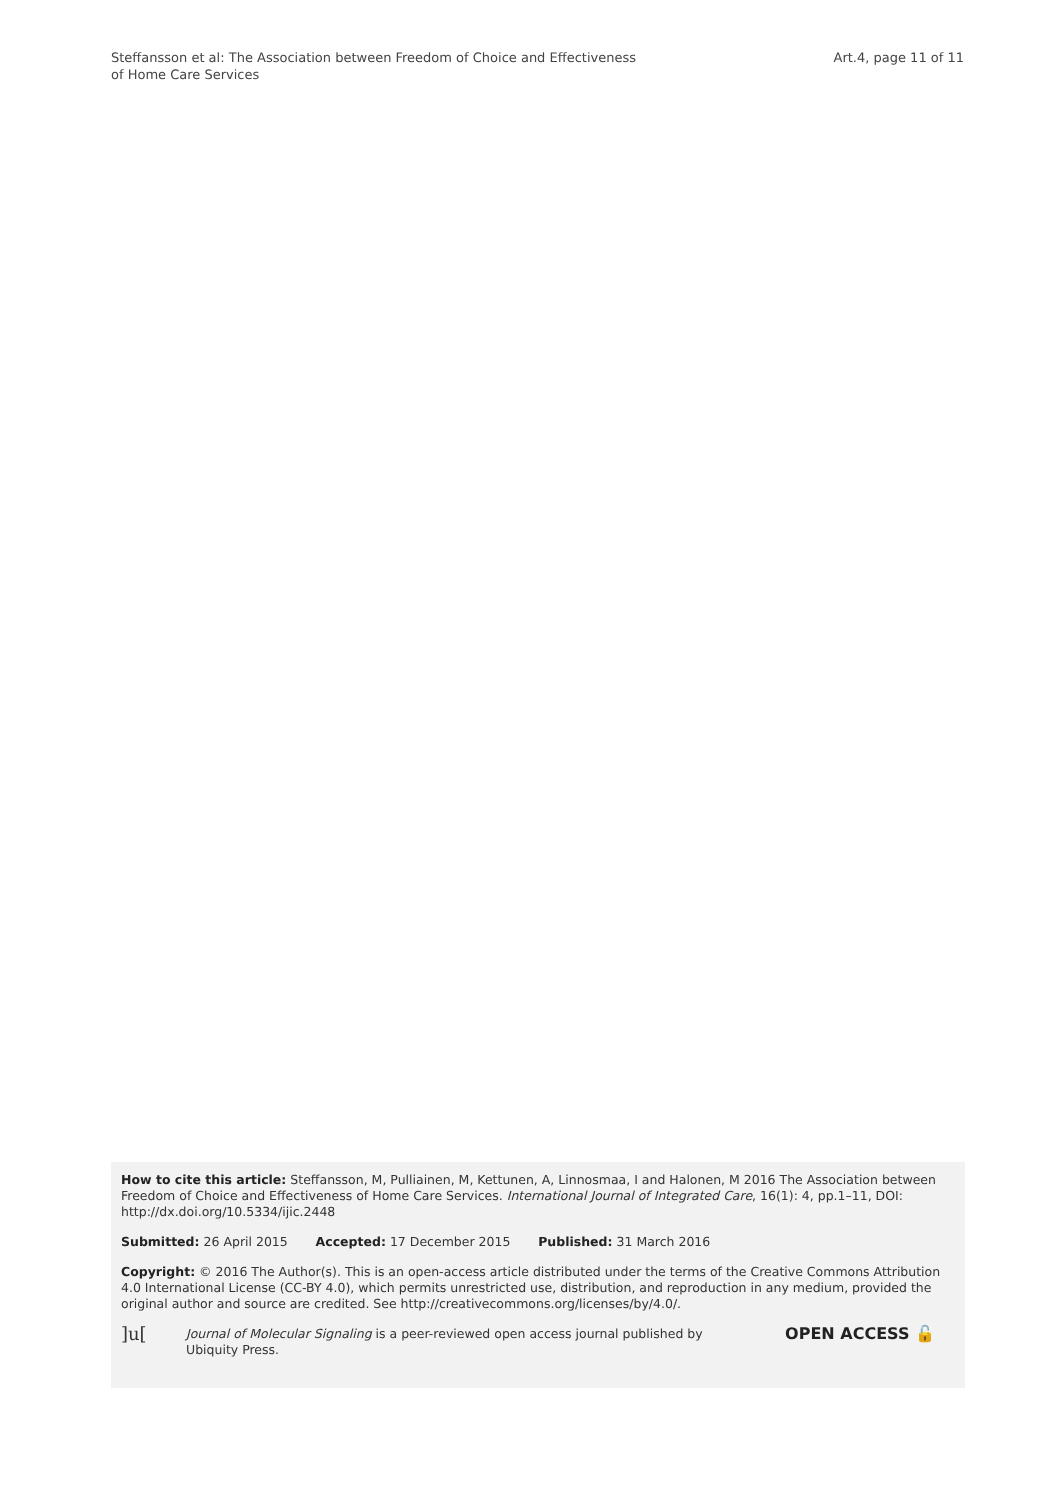Steffansson et al: The Association between Freedom of Choice and Effectiveness
of Home Care Services
Art.4, page 11 of 11
How to cite this article: Steffansson, M, Pulliainen, M, Kettunen, A, Linnosmaa, I and Halonen, M 2016 The Association between Freedom of Choice and Effectiveness of Home Care Services. International Journal of Integrated Care, 16(1): 4, pp.1–11, DOI: http://dx.doi.org/10.5334/ijic.2448
Submitted: 26 April 2015 Accepted: 17 December 2015 Published: 31 March 2016
Copyright: © 2016 The Author(s). This is an open-access article distributed under the terms of the Creative Commons Attribution 4.0 International License (CC-BY 4.0), which permits unrestricted use, distribution, and reproduction in any medium, provided the original author and source are credited. See http://creativecommons.org/licenses/by/4.0/.
]u[
Journal of Molecular Signaling is a peer-reviewed open access journal published by Ubiquity Press.
OPEN ACCESS 🔓